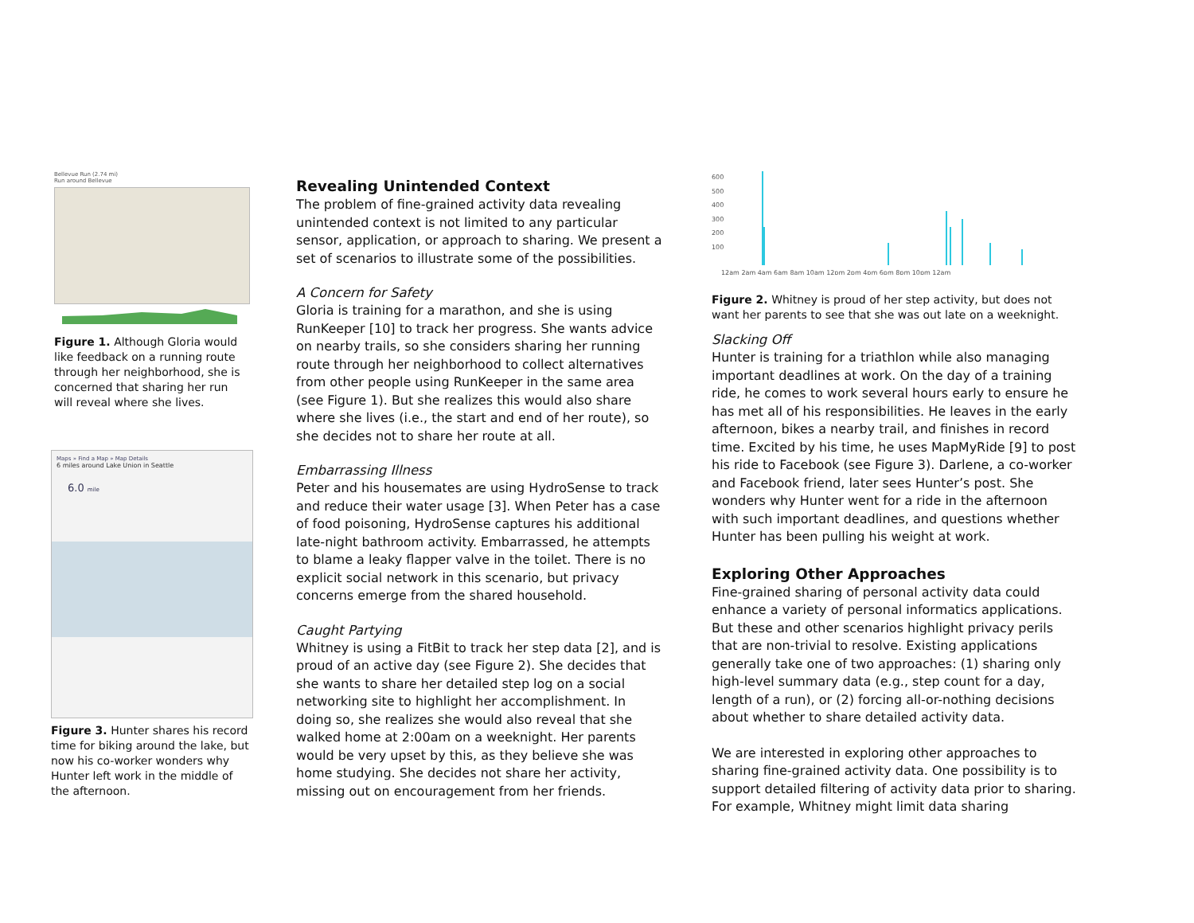Bellevue Run (2.74 mi)
Run around Bellevue
Figure 1. Although Gloria would like feedback on a running route through her neighborhood, she is concerned that sharing her run will reveal where she lives.
Maps » Find a Map » Map Details
6 miles around Lake Union in Seattle
6.0 mile
Figure 3. Hunter shares his record time for biking around the lake, but now his co-worker wonders why Hunter left work in the middle of the afternoon.
Revealing Unintended Context
The problem of fine-grained activity data revealing unintended context is not limited to any particular sensor, application, or approach to sharing. We present a set of scenarios to illustrate some of the possibilities.
A Concern for Safety
Gloria is training for a marathon, and she is using RunKeeper [10] to track her progress. She wants advice on nearby trails, so she considers sharing her running route through her neighborhood to collect alternatives from other people using RunKeeper in the same area (see Figure 1). But she realizes this would also share where she lives (i.e., the start and end of her route), so she decides not to share her route at all.
Embarrassing Illness
Peter and his housemates are using HydroSense to track and reduce their water usage [3]. When Peter has a case of food poisoning, HydroSense captures his additional late-night bathroom activity. Embarrassed, he attempts to blame a leaky flapper valve in the toilet. There is no explicit social network in this scenario, but privacy concerns emerge from the shared household.
Caught Partying
Whitney is using a FitBit to track her step data [2], and is proud of an active day (see Figure 2). She decides that she wants to share her detailed step log on a social networking site to highlight her accomplishment. In doing so, she realizes she would also reveal that she walked home at 2:00am on a weeknight. Her parents would be very upset by this, as they believe she was home studying. She decides not share her activity, missing out on encouragement from her friends.
600
500
400
300
200
100
12am 2am 4am 6am 8am 10am 12pm 2pm 4pm 6pm 8pm 10pm 12am
Figure 2. Whitney is proud of her step activity, but does not want her parents to see that she was out late on a weeknight.
Slacking Off
Hunter is training for a triathlon while also managing important deadlines at work. On the day of a training ride, he comes to work several hours early to ensure he has met all of his responsibilities. He leaves in the early afternoon, bikes a nearby trail, and finishes in record time. Excited by his time, he uses MapMyRide [9] to post his ride to Facebook (see Figure 3). Darlene, a co-worker and Facebook friend, later sees Hunter’s post. She wonders why Hunter went for a ride in the afternoon with such important deadlines, and questions whether Hunter has been pulling his weight at work.
Exploring Other Approaches
Fine-grained sharing of personal activity data could enhance a variety of personal informatics applications. But these and other scenarios highlight privacy perils that are non-trivial to resolve. Existing applications generally take one of two approaches: (1) sharing only high-level summary data (e.g., step count for a day, length of a run), or (2) forcing all-or-nothing decisions about whether to share detailed activity data.
We are interested in exploring other approaches to sharing fine-grained activity data. One possibility is to support detailed filtering of activity data prior to sharing. For example, Whitney might limit data sharing